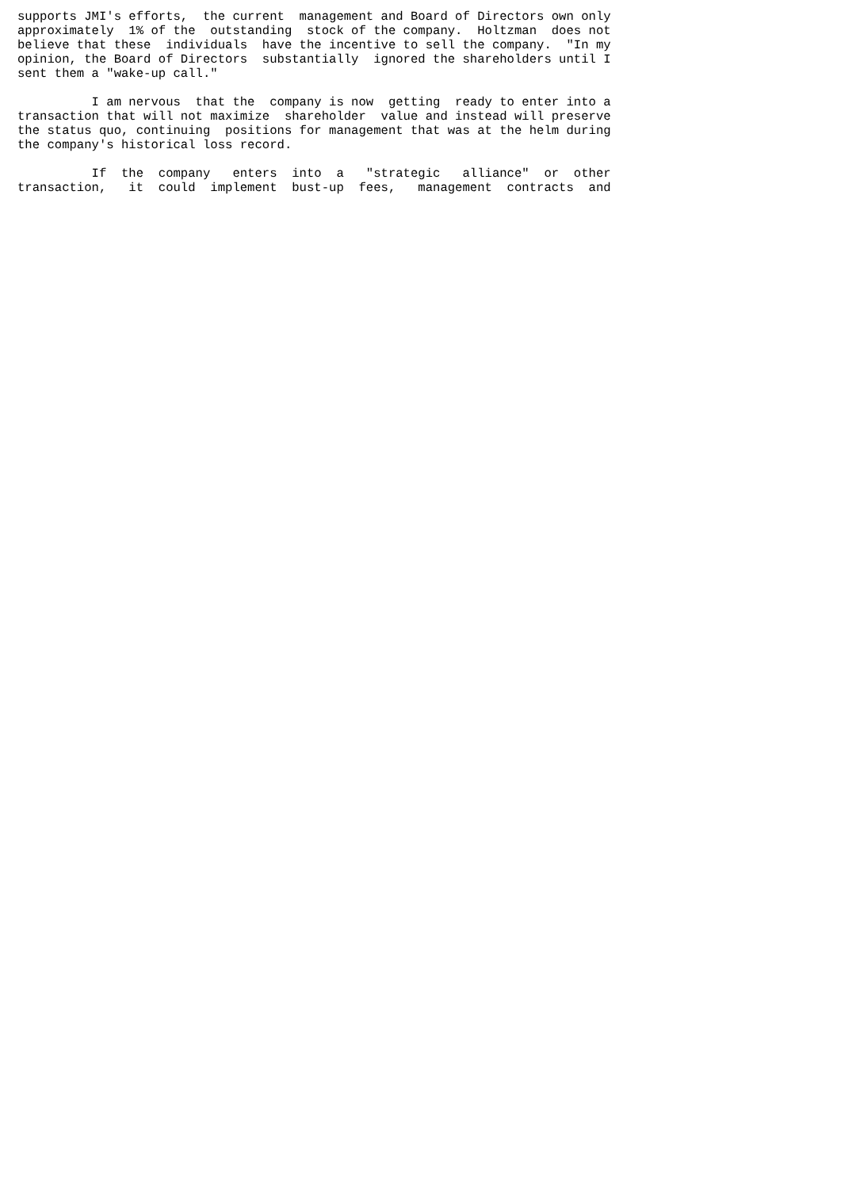supports JMI's efforts,  the current  management and Board of Directors own only
approximately  1% of the  outstanding  stock of the company.  Holtzman  does not
believe that these  individuals  have the incentive to sell the company.  "In my
opinion, the Board of Directors  substantially  ignored the shareholders until I
sent them a "wake-up call."

          I am nervous  that the  company is now  getting  ready to enter into a
transaction that will not maximize  shareholder  value and instead will preserve
the status quo, continuing  positions for management that was at the helm during
the company's historical loss record.

          If  the  company   enters  into  a   "strategic   alliance"  or  other
transaction,   it  could  implement  bust-up  fees,   management  contracts  and